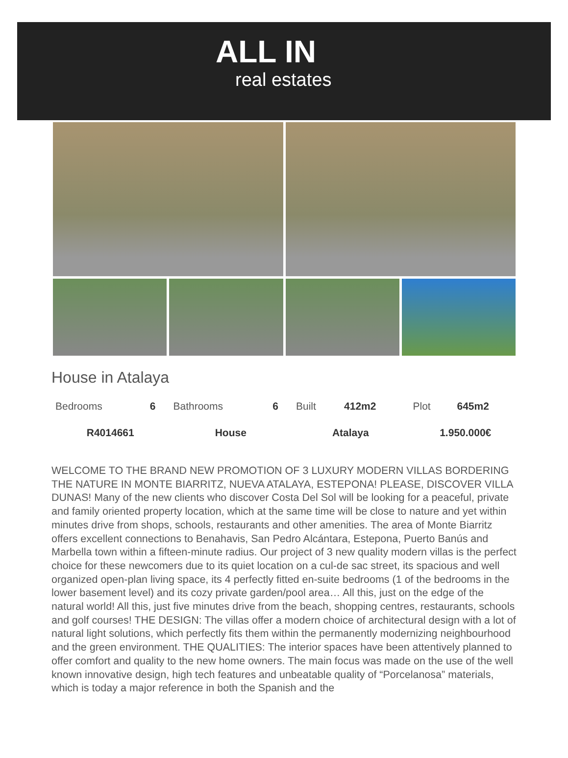ALL IN
real estates
House in Atalaya
| Bedrooms | 6 | Bathrooms | 6 | Built | 412m2 | Plot | 645m2 |
| R4014661 | | House | | Atalaya | | 1.950.000€ | |
WELCOME TO THE BRAND NEW PROMOTION OF 3 LUXURY MODERN VILLAS BORDERING THE NATURE IN MONTE BIARRITZ, NUEVA ATALAYA, ESTEPONA! PLEASE, DISCOVER VILLA DUNAS! Many of the new clients who discover Costa Del Sol will be looking for a peaceful, private and family oriented property location, which at the same time will be close to nature and yet within minutes drive from shops, schools, restaurants and other amenities. The area of Monte Biarritz offers excellent connections to Benahavis, San Pedro Alcántara, Estepona, Puerto Banús and Marbella town within a fifteen-minute radius. Our project of 3 new quality modern villas is the perfect choice for these newcomers due to its quiet location on a cul-de sac street, its spacious and well organized open-plan living space, its 4 perfectly fitted en-suite bedrooms (1 of the bedrooms in the lower basement level) and its cozy private garden/pool area… All this, just on the edge of the natural world! All this, just five minutes drive from the beach, shopping centres, restaurants, schools and golf courses! THE DESIGN: The villas offer a modern choice of architectural design with a lot of natural light solutions, which perfectly fits them within the permanently modernizing neighbourhood and the green environment. THE QUALITIES: The interior spaces have been attentively planned to offer comfort and quality to the new home owners. The main focus was made on the use of the well known innovative design, high tech features and unbeatable quality of “Porcelanosa” materials, which is today a major reference in both the Spanish and the